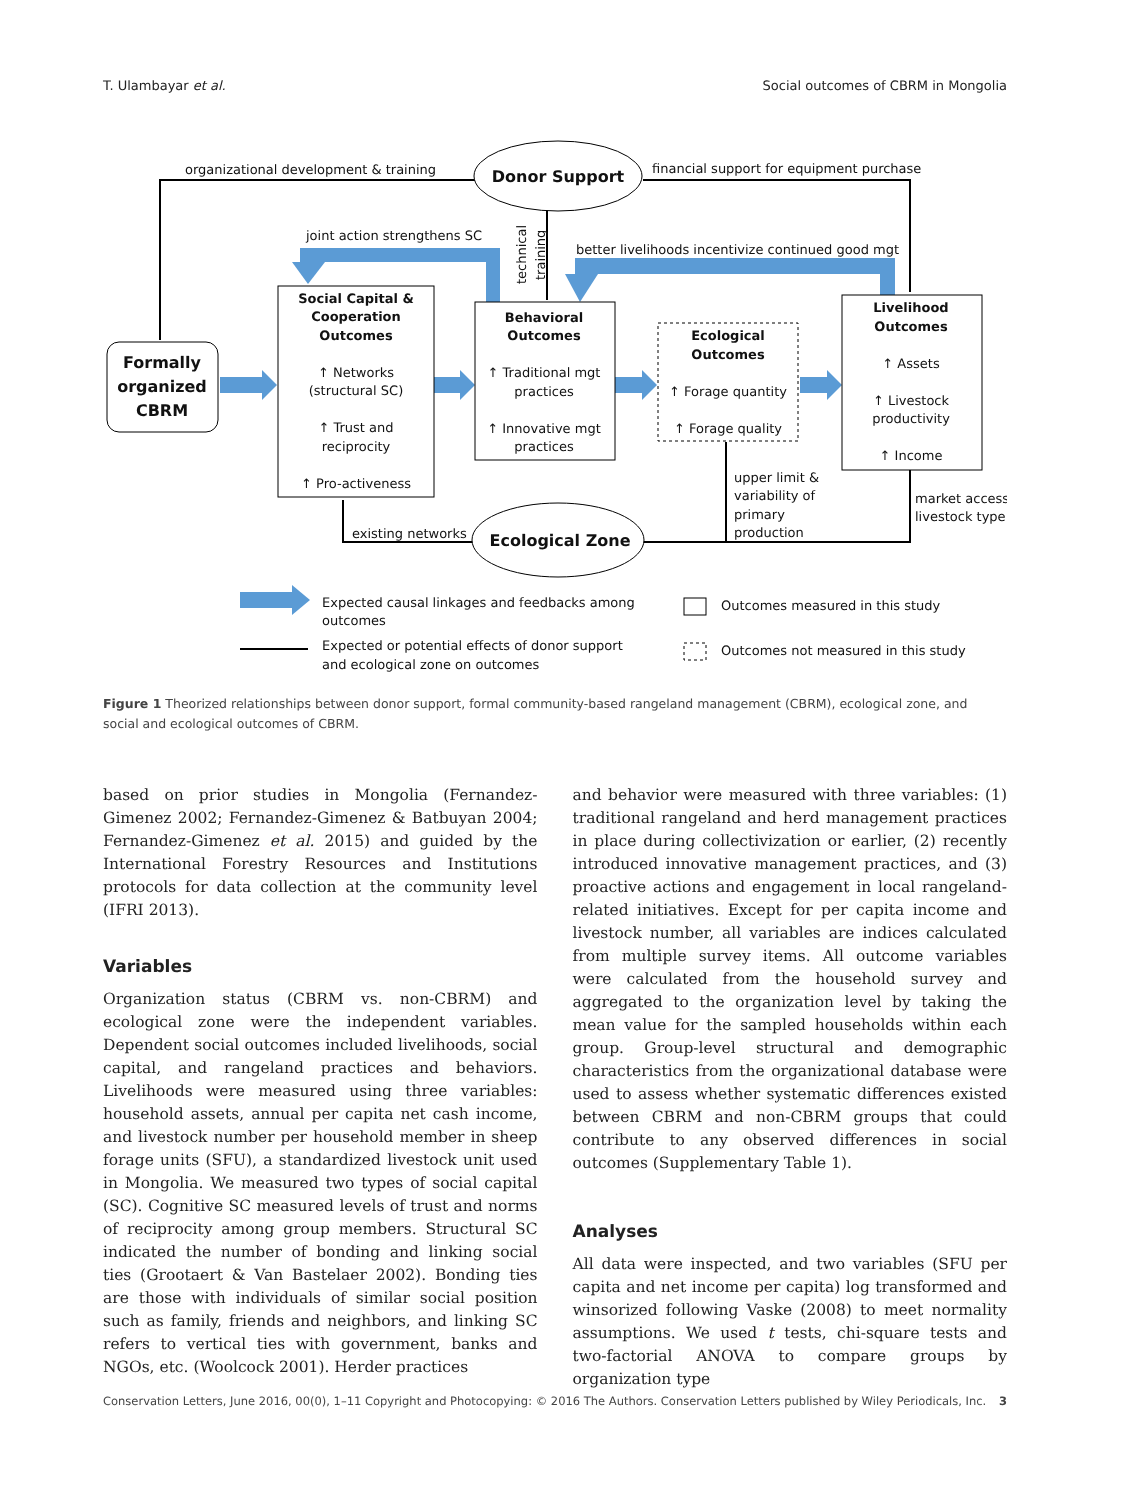T. Ulambayar et al. Social outcomes of CBRM in Mongolia
Donor Support
Ecological Zone
Formally
organized
CBRM
Social Capital &
Cooperation
Outcomes
↑ Networks
(structural SC)
↑ Trust and
reciprocity
↑ Pro-activeness
Behavioral
Outcomes
↑ Traditional mgt
practices
↑ Innovative mgt
practices
Ecological
Outcomes
↑ Forage quantity
↑ Forage quality
Livelihood
Outcomes
↑ Assets
↑ Livestock
productivity
↑ Income
organizational development & training
financial support for equipment purchase
joint action strengthens SC
better livelihoods incentivize continued good mgt
existing networks
upper limit &
variability of
primary
production
market access
livestock type
Expected causal linkages and feedbacks among
outcomes
Expected or potential effects of donor support
and ecological zone on outcomes
Outcomes measured in this study
Outcomes not measured in this study
technical
training
Figure 1 Theorized relationships between donor support, formal community-based rangeland management (CBRM), ecological zone, and social and ecological outcomes of CBRM.
based on prior studies in Mongolia (Fernandez-Gimenez 2002; Fernandez-Gimenez & Batbuyan 2004; Fernandez-Gimenez et al. 2015) and guided by the International Forestry Resources and Institutions protocols for data collection at the community level (IFRI 2013).
Variables
Organization status (CBRM vs. non-CBRM) and ecological zone were the independent variables. Dependent social outcomes included livelihoods, social capital, and rangeland practices and behaviors. Livelihoods were measured using three variables: household assets, annual per capita net cash income, and livestock number per household member in sheep forage units (SFU), a standardized livestock unit used in Mongolia. We measured two types of social capital (SC). Cognitive SC measured levels of trust and norms of reciprocity among group members. Structural SC indicated the number of bonding and linking social ties (Grootaert & Van Bastelaer 2002). Bonding ties are those with individuals of similar social position such as family, friends and neighbors, and linking SC refers to vertical ties with government, banks and NGOs, etc. (Woolcock 2001). Herder practices
and behavior were measured with three variables: (1) traditional rangeland and herd management practices in place during collectivization or earlier, (2) recently introduced innovative management practices, and (3) proactive actions and engagement in local rangeland-related initiatives. Except for per capita income and livestock number, all variables are indices calculated from multiple survey items. All outcome variables were calculated from the household survey and aggregated to the organization level by taking the mean value for the sampled households within each group. Group-level structural and demographic characteristics from the organizational database were used to assess whether systematic differences existed between CBRM and non-CBRM groups that could contribute to any observed differences in social outcomes (Supplementary Table 1).
Analyses
All data were inspected, and two variables (SFU per capita and net income per capita) log transformed and winsorized following Vaske (2008) to meet normality assumptions. We used t tests, chi-square tests and two-factorial ANOVA to compare groups by organization type
Conservation Letters, June 2016, 00(0), 1–11 Copyright and Photocopying: © 2016 The Authors. Conservation Letters published by Wiley Periodicals, Inc. 3